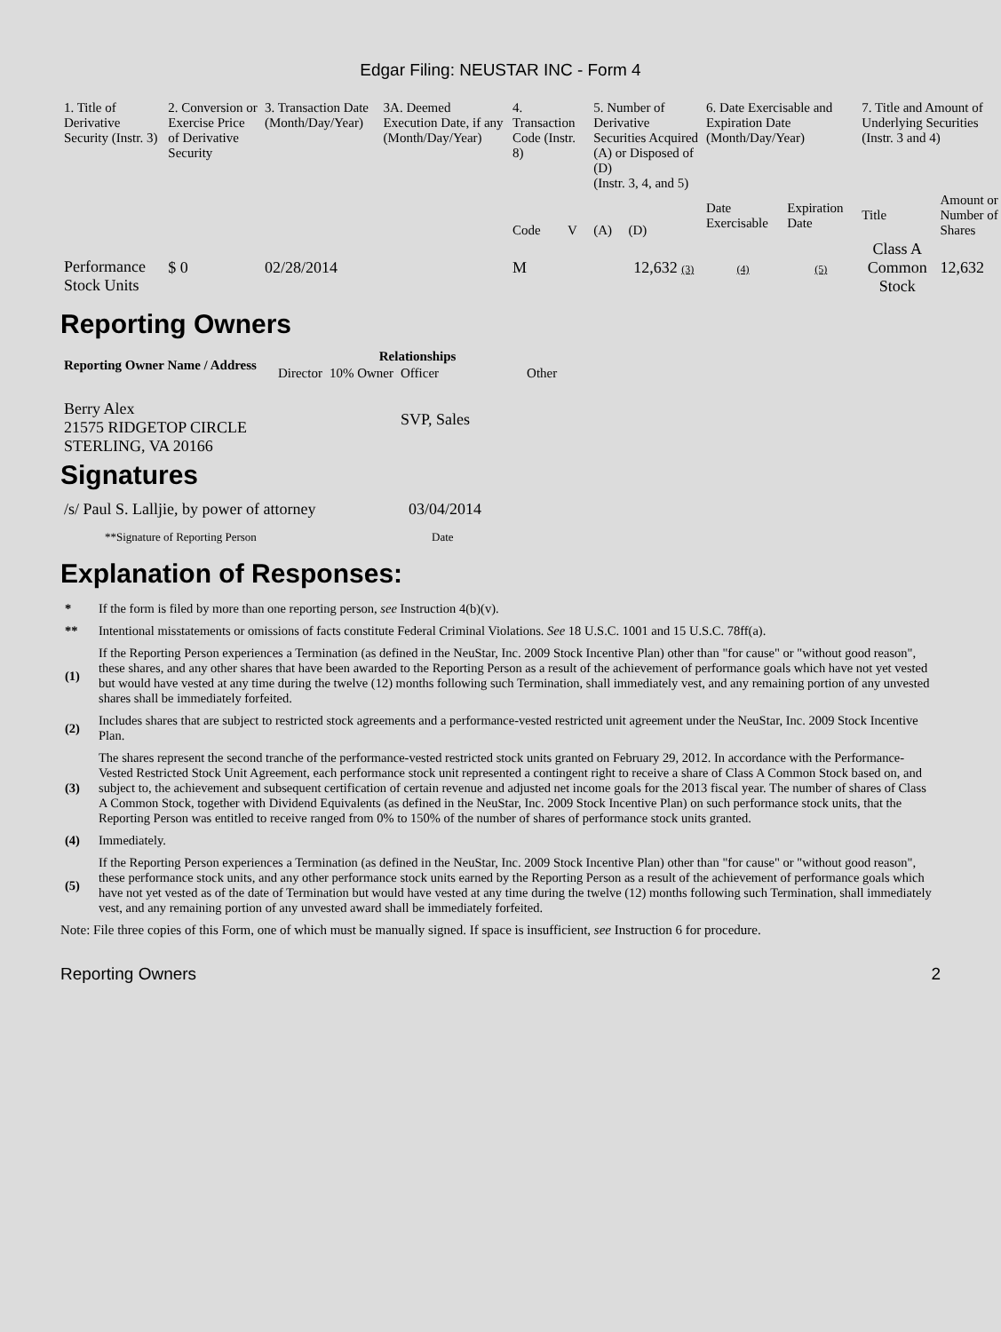Edgar Filing: NEUSTAR INC - Form 4
| 1. Title of Derivative Security (Instr. 3) | 2. Conversion or Exercise Price of Derivative Security | 3. Transaction Date (Month/Day/Year) | 3A. Deemed Execution Date, if any (Month/Day/Year) | 4. Transaction Code (Instr. 8) | | 5. Number of Derivative Securities Acquired (A) or Disposed of (D) (Instr. 3, 4, and 5) | | 6. Date Exercisable and Expiration Date (Month/Day/Year) | | 7. Title and Amount of Underlying Securities (Instr. 3 and 4) | |
| | | | | Code | V | (A) | (D) | Date Exercisable | Expiration Date | Title | Amount or Number of Shares |
| Performance Stock Units | $ 0 | 02/28/2014 | | M | | | 12,632 (3) | (4) | (5) | Class A Common Stock | 12,632 |
Reporting Owners
| Reporting Owner Name / Address | Relationships | | | |
| --- | --- | --- | --- | --- |
| | Director | 10% Owner | Officer | Other |
| Berry Alex 21575 RIDGETOP CIRCLE STERLING, VA 20166 | | | SVP, Sales | |
Signatures
| /s/ Paul S. Lalljie, by power of attorney | 03/04/2014 |
| **Signature of Reporting Person | Date |
Explanation of Responses:
| * | If the form is filed by more than one reporting person, see Instruction 4(b)(v). |
| ** | Intentional misstatements or omissions of facts constitute Federal Criminal Violations. See 18 U.S.C. 1001 and 15 U.S.C. 78ff(a). |
| (1) | If the Reporting Person experiences a Termination (as defined in the NeuStar, Inc. 2009 Stock Incentive Plan) other than "for cause" or "without good reason", these shares, and any other shares that have been awarded to the Reporting Person as a result of the achievement of performance goals which have not yet vested but would have vested at any time during the twelve (12) months following such Termination, shall immediately vest, and any remaining portion of any unvested shares shall be immediately forfeited. |
| (2) | Includes shares that are subject to restricted stock agreements and a performance-vested restricted unit agreement under the NeuStar, Inc. 2009 Stock Incentive Plan. |
| (3) | The shares represent the second tranche of the performance-vested restricted stock units granted on February 29, 2012. In accordance with the Performance-Vested Restricted Stock Unit Agreement, each performance stock unit represented a contingent right to receive a share of Class A Common Stock based on, and subject to, the achievement and subsequent certification of certain revenue and adjusted net income goals for the 2013 fiscal year. The number of shares of Class A Common Stock, together with Dividend Equivalents (as defined in the NeuStar, Inc. 2009 Stock Incentive Plan) on such performance stock units, that the Reporting Person was entitled to receive ranged from 0% to 150% of the number of shares of performance stock units granted. |
| (4) | Immediately. |
| (5) | If the Reporting Person experiences a Termination (as defined in the NeuStar, Inc. 2009 Stock Incentive Plan) other than "for cause" or "without good reason", these performance stock units, and any other performance stock units earned by the Reporting Person as a result of the achievement of performance goals which have not yet vested as of the date of Termination but would have vested at any time during the twelve (12) months following such Termination, shall immediately vest, and any remaining portion of any unvested award shall be immediately forfeited. |
Note: File three copies of this Form, one of which must be manually signed. If space is insufficient, see Instruction 6 for procedure.
Reporting Owners 2